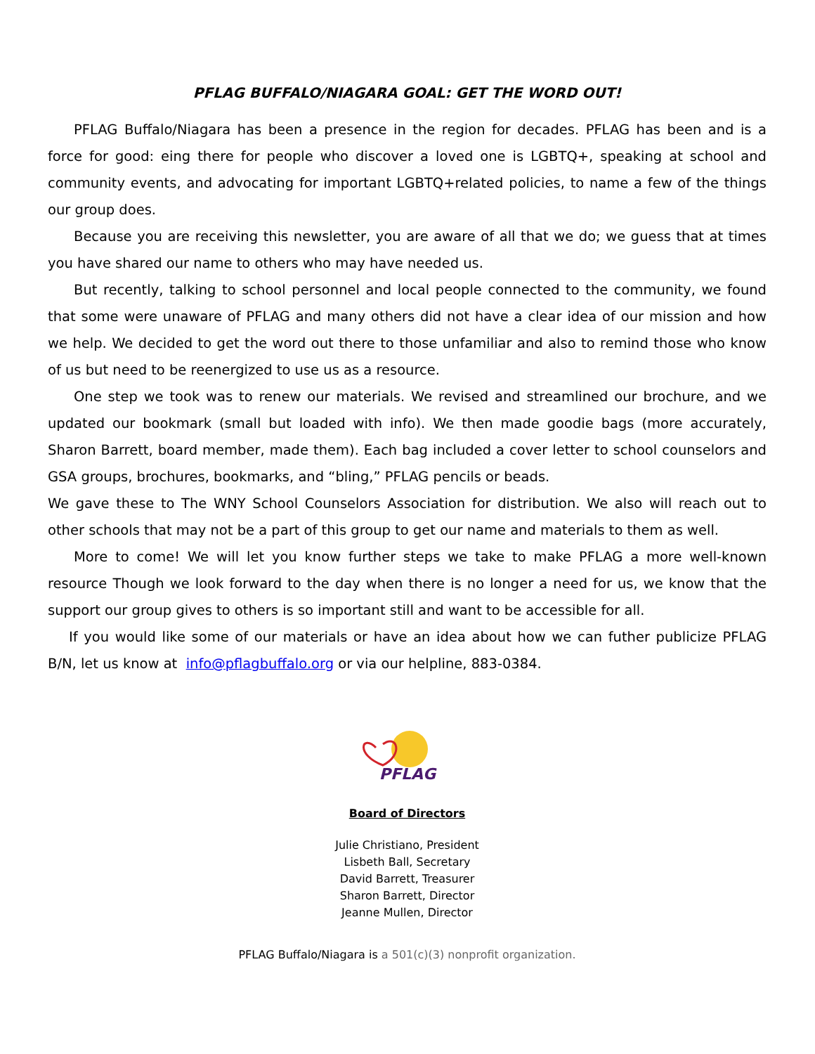PFLAG BUFFALO/NIAGARA GOAL: GET THE WORD OUT!
PFLAG Buffalo/Niagara has been a presence in the region for decades. PFLAG has been and is a force for good: eing there for people who discover a loved one is LGBTQ+, speaking at school and community events, and advocating for important LGBTQ+related policies, to name a few of the things our group does.
Because you are receiving this newsletter, you are aware of all that we do; we guess that at times you have shared our name to others who may have needed us.
But recently, talking to school personnel and local people connected to the community, we found that some were unaware of PFLAG and many others did not have a clear idea of our mission and how we help. We decided to get the word out there to those unfamiliar and also to remind those who know of us but need to be reenergized to use us as a resource.
One step we took was to renew our materials. We revised and streamlined our brochure, and we updated our bookmark (small but loaded with info). We then made goodie bags (more accurately, Sharon Barrett, board member, made them). Each bag included a cover letter to school counselors and GSA groups, brochures, bookmarks, and “bling,” PFLAG pencils or beads.
We gave these to The WNY School Counselors Association for distribution. We also will reach out to other schools that may not be a part of this group to get our name and materials to them as well.
More to come! We will let you know further steps we take to make PFLAG a more well-known resource Though we look forward to the day when there is no longer a need for us, we know that the support our group gives to others is so important still and want to be accessible for all.
If you would like some of our materials or have an idea about how we can futher publicize PFLAG B/N, let us know at info@pflagbuffalo.org or via our helpline, 883-0384.
PFLAG
Board of Directors
Julie Christiano, President
Lisbeth Ball, Secretary
David Barrett, Treasurer
Sharon Barrett, Director
Jeanne Mullen, Director
PFLAG Buffalo/Niagara is a 501(c)(3) nonprofit organization.